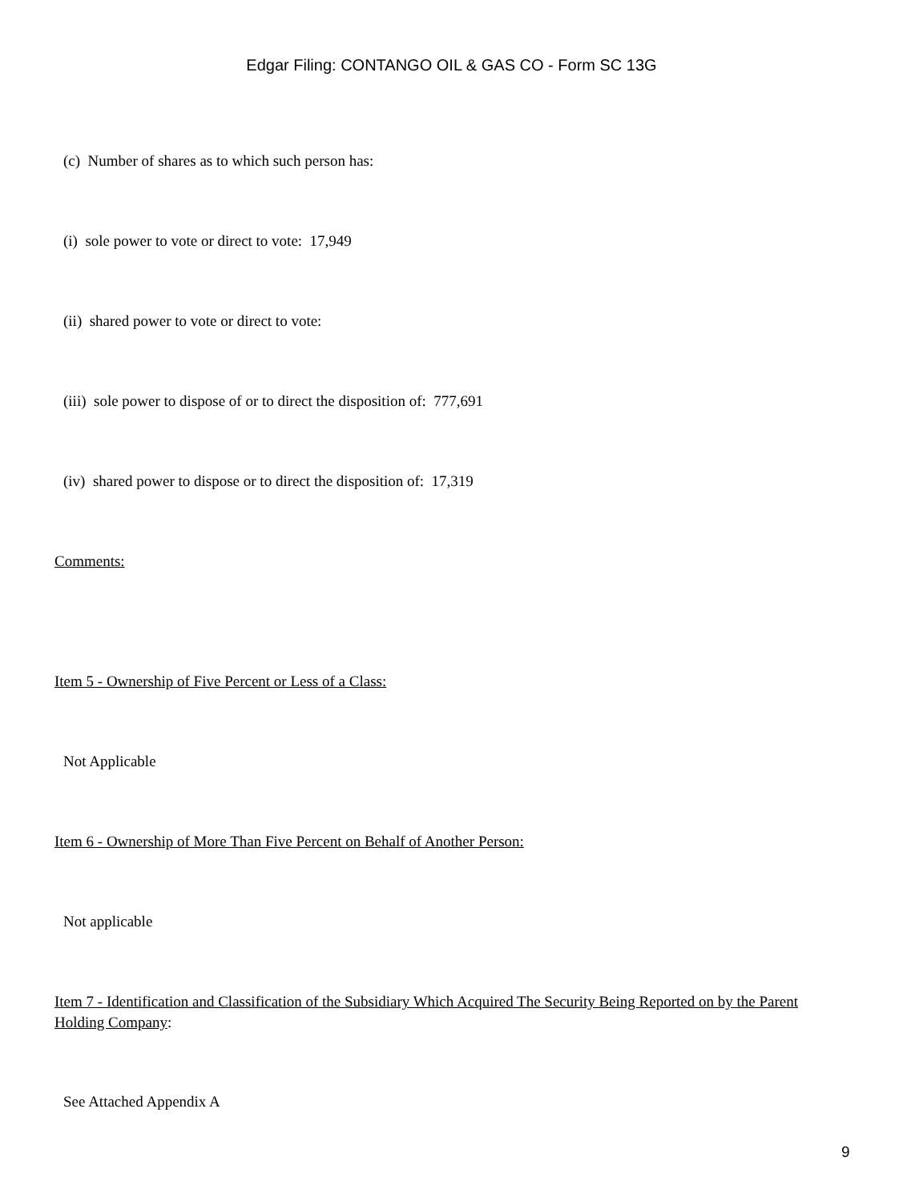Edgar Filing: CONTANGO OIL & GAS CO - Form SC 13G
(c) Number of shares as to which such person has:
(i) sole power to vote or direct to vote: 17,949
(ii) shared power to vote or direct to vote:
(iii) sole power to dispose of or to direct the disposition of: 777,691
(iv) shared power to dispose or to direct the disposition of: 17,319
Comments:
Item 5 - Ownership of Five Percent or Less of a Class:
Not Applicable
Item 6 - Ownership of More Than Five Percent on Behalf of Another Person:
Not applicable
Item 7 - Identification and Classification of the Subsidiary Which Acquired The Security Being Reported on by the Parent Holding Company:
See Attached Appendix A
9